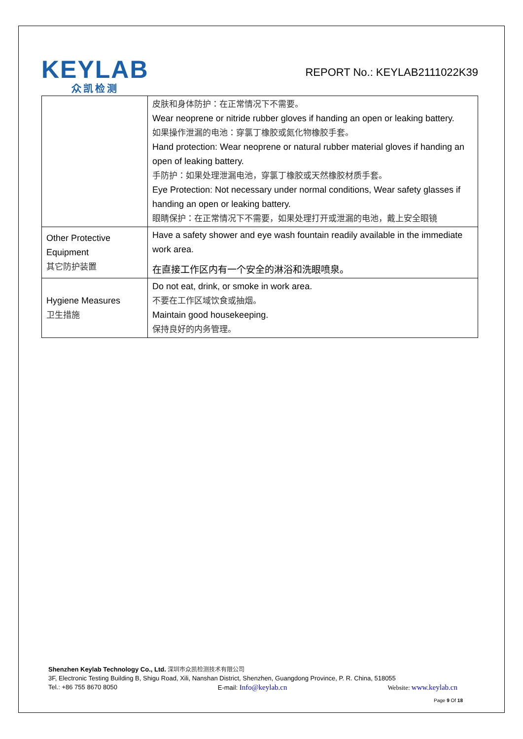KEYLAB
众凯检测
REPORT No.: KEYLAB2111022K39
| | 皮肤和身体防护：在正常情况下不需要。 Wear neoprene or nitride rubber gloves if handing an open or leaking battery. 如果操作泄漏的电池：穿氯丁橡胶或氮化物橡胶手套。 Hand protection: Wear neoprene or natural rubber material gloves if handing an open of leaking battery. 手防护：如果处理泄漏电池，穿氯丁橡胶或天然橡胶材质手套。 Eye Protection: Not necessary under normal conditions, Wear safety glasses if handing an open or leaking battery. 眼睛保护：在正常情况下不需要，如果处理打开或泄漏的电池，戴上安全眼镜 |
| Other Protective Equipment 其它防护装置 | Have a safety shower and eye wash fountain readily available in the immediate work area. 在直接工作区内有一个安全的淋浴和洗眼喷泉。 |
| Hygiene Measures 卫生措施 | Do not eat, drink, or smoke in work area. 不要在工作区域饮食或抽烟。 Maintain good housekeeping. 保持良好的内务管理。 |
Shenzhen Keylab Technology Co., Ltd. 深圳市众凯检测技术有限公司
3F, Electronic Testing Building B, Shigu Road, Xili, Nanshan District, Shenzhen, Guangdong Province, P. R. China, 518055
Tel.: +86 755 8670 8050 E-mail: Info@keylab.cn Website: www.keylab.cn
Page 9 Of 18